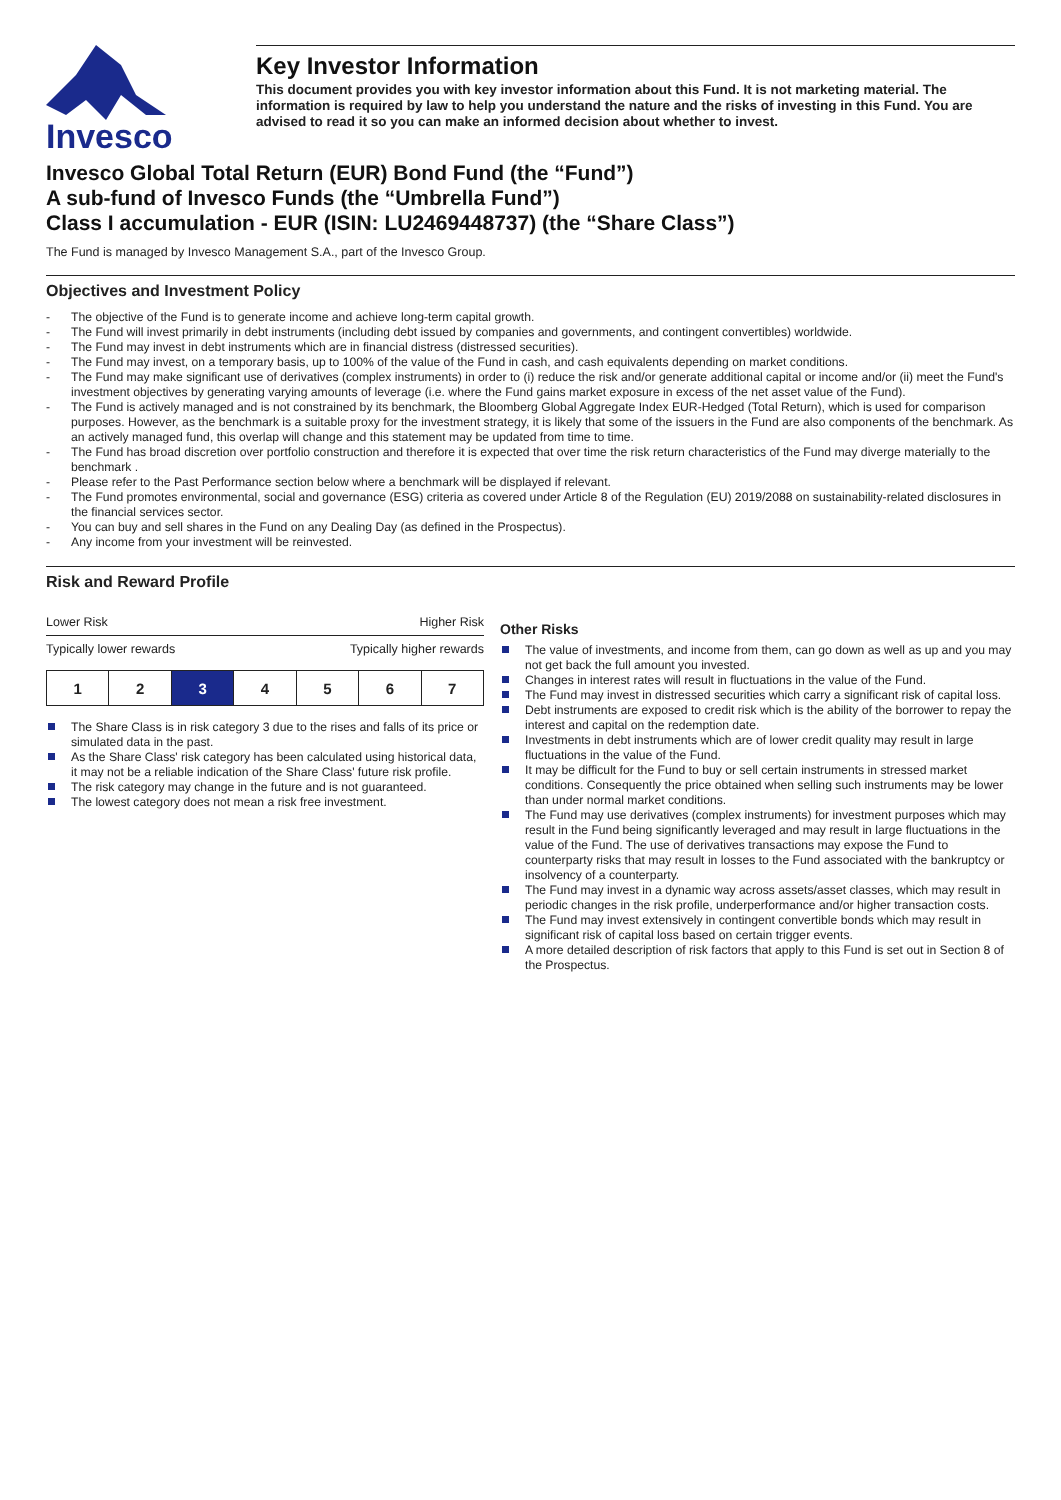Invesco
Key Investor Information
This document provides you with key investor information about this Fund. It is not marketing material. The information is required by law to help you understand the nature and the risks of investing in this Fund. You are advised to read it so you can make an informed decision about whether to invest.
Invesco Global Total Return (EUR) Bond Fund (the “Fund”)
A sub-fund of Invesco Funds (the “Umbrella Fund”)
Class I accumulation - EUR (ISIN: LU2469448737) (the “Share Class”)
The Fund is managed by Invesco Management S.A., part of the Invesco Group.
Objectives and Investment Policy
- The objective of the Fund is to generate income and achieve long-term capital growth.
- The Fund will invest primarily in debt instruments (including debt issued by companies and governments, and contingent convertibles) worldwide.
- The Fund may invest in debt instruments which are in financial distress (distressed securities).
- The Fund may invest, on a temporary basis, up to 100% of the value of the Fund in cash, and cash equivalents depending on market conditions.
- The Fund may make significant use of derivatives (complex instruments) in order to (i) reduce the risk and/or generate additional capital or income and/or (ii) meet the Fund's investment objectives by generating varying amounts of leverage (i.e. where the Fund gains market exposure in excess of the net asset value of the Fund).
- The Fund is actively managed and is not constrained by its benchmark, the Bloomberg Global Aggregate Index EUR-Hedged (Total Return), which is used for comparison purposes. However, as the benchmark is a suitable proxy for the investment strategy, it is likely that some of the issuers in the Fund are also components of the benchmark. As an actively managed fund, this overlap will change and this statement may be updated from time to time.
- The Fund has broad discretion over portfolio construction and therefore it is expected that over time the risk return characteristics of the Fund may diverge materially to the benchmark .
- Please refer to the Past Performance section below where a benchmark will be displayed if relevant.
- The Fund promotes environmental, social and governance (ESG) criteria as covered under Article 8 of the Regulation (EU) 2019/2088 on sustainability-related disclosures in the financial services sector.
- You can buy and sell shares in the Fund on any Dealing Day (as defined in the Prospectus).
- Any income from your investment will be reinvested.
Risk and Reward Profile
Lower Risk Higher Risk
Typically lower rewards Typically higher rewards
| 1 | 2 | 3 | 4 | 5 | 6 | 7 |
The Share Class is in risk category 3 due to the rises and falls of its price or simulated data in the past.
As the Share Class' risk category has been calculated using historical data, it may not be a reliable indication of the Share Class' future risk profile.
The risk category may change in the future and is not guaranteed.
The lowest category does not mean a risk free investment.
Other Risks
The value of investments, and income from them, can go down as well as up and you may not get back the full amount you invested.
Changes in interest rates will result in fluctuations in the value of the Fund.
The Fund may invest in distressed securities which carry a significant risk of capital loss.
Debt instruments are exposed to credit risk which is the ability of the borrower to repay the interest and capital on the redemption date.
Investments in debt instruments which are of lower credit quality may result in large fluctuations in the value of the Fund.
It may be difficult for the Fund to buy or sell certain instruments in stressed market conditions. Consequently the price obtained when selling such instruments may be lower than under normal market conditions.
The Fund may use derivatives (complex instruments) for investment purposes which may result in the Fund being significantly leveraged and may result in large fluctuations in the value of the Fund. The use of derivatives transactions may expose the Fund to counterparty risks that may result in losses to the Fund associated with the bankruptcy or insolvency of a counterparty.
The Fund may invest in a dynamic way across assets/asset classes, which may result in periodic changes in the risk profile, underperformance and/or higher transaction costs.
The Fund may invest extensively in contingent convertible bonds which may result in significant risk of capital loss based on certain trigger events.
A more detailed description of risk factors that apply to this Fund is set out in Section 8 of the Prospectus.